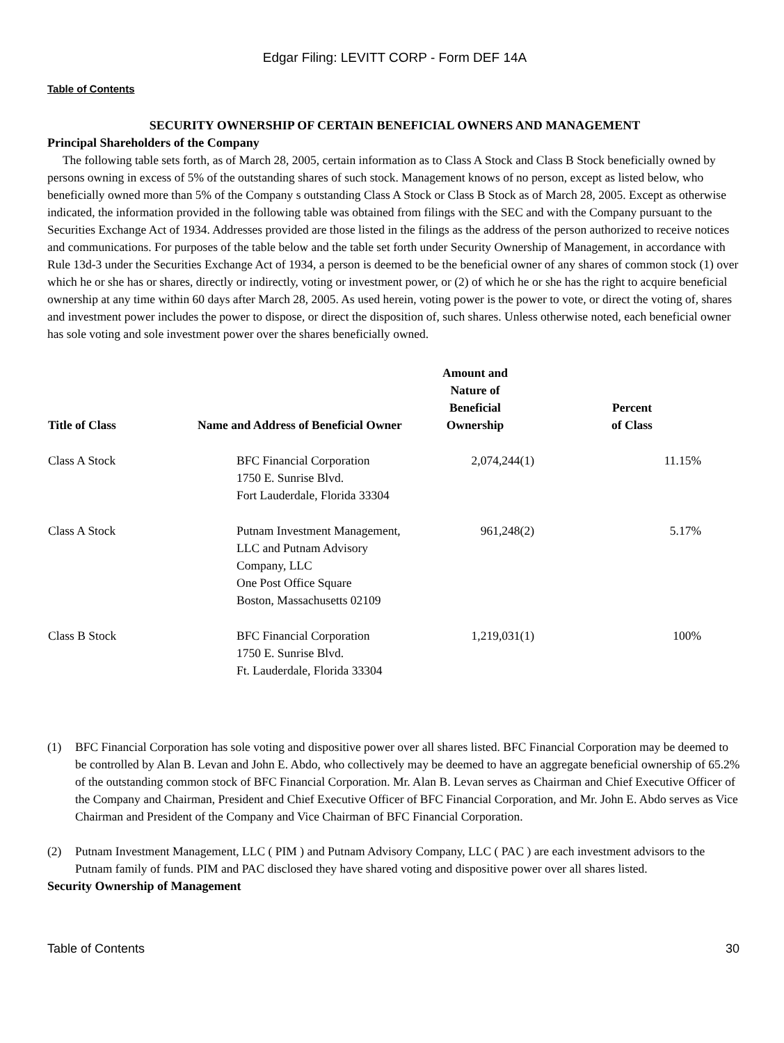Edgar Filing: LEVITT CORP - Form DEF 14A
Table of Contents
SECURITY OWNERSHIP OF CERTAIN BENEFICIAL OWNERS AND MANAGEMENT
Principal Shareholders of the Company
The following table sets forth, as of March 28, 2005, certain information as to Class A Stock and Class B Stock beneficially owned by persons owning in excess of 5% of the outstanding shares of such stock. Management knows of no person, except as listed below, who beneficially owned more than 5% of the Company s outstanding Class A Stock or Class B Stock as of March 28, 2005. Except as otherwise indicated, the information provided in the following table was obtained from filings with the SEC and with the Company pursuant to the Securities Exchange Act of 1934. Addresses provided are those listed in the filings as the address of the person authorized to receive notices and communications. For purposes of the table below and the table set forth under Security Ownership of Management, in accordance with Rule 13d-3 under the Securities Exchange Act of 1934, a person is deemed to be the beneficial owner of any shares of common stock (1) over which he or she has or shares, directly or indirectly, voting or investment power, or (2) of which he or she has the right to acquire beneficial ownership at any time within 60 days after March 28, 2005. As used herein, voting power is the power to vote, or direct the voting of, shares and investment power includes the power to dispose, or direct the disposition of, such shares. Unless otherwise noted, each beneficial owner has sole voting and sole investment power over the shares beneficially owned.
| Title of Class | Name and Address of Beneficial Owner | Amount and Nature of Beneficial Ownership | Percent of Class |
| --- | --- | --- | --- |
| Class A Stock | BFC Financial Corporation 1750 E. Sunrise Blvd. Fort Lauderdale, Florida 33304 | 2,074,244(1) | 11.15% |
| Class A Stock | Putnam Investment Management, LLC and Putnam Advisory Company, LLC One Post Office Square Boston, Massachusetts 02109 | 961,248(2) | 5.17% |
| Class B Stock | BFC Financial Corporation 1750 E. Sunrise Blvd. Ft. Lauderdale, Florida 33304 | 1,219,031(1) | 100% |
(1) BFC Financial Corporation has sole voting and dispositive power over all shares listed. BFC Financial Corporation may be deemed to be controlled by Alan B. Levan and John E. Abdo, who collectively may be deemed to have an aggregate beneficial ownership of 65.2% of the outstanding common stock of BFC Financial Corporation. Mr. Alan B. Levan serves as Chairman and Chief Executive Officer of the Company and Chairman, President and Chief Executive Officer of BFC Financial Corporation, and Mr. John E. Abdo serves as Vice Chairman and President of the Company and Vice Chairman of BFC Financial Corporation.
(2) Putnam Investment Management, LLC ( PIM ) and Putnam Advisory Company, LLC ( PAC ) are each investment advisors to the Putnam family of funds. PIM and PAC disclosed they have shared voting and dispositive power over all shares listed.
Security Ownership of Management
Table of Contents 30